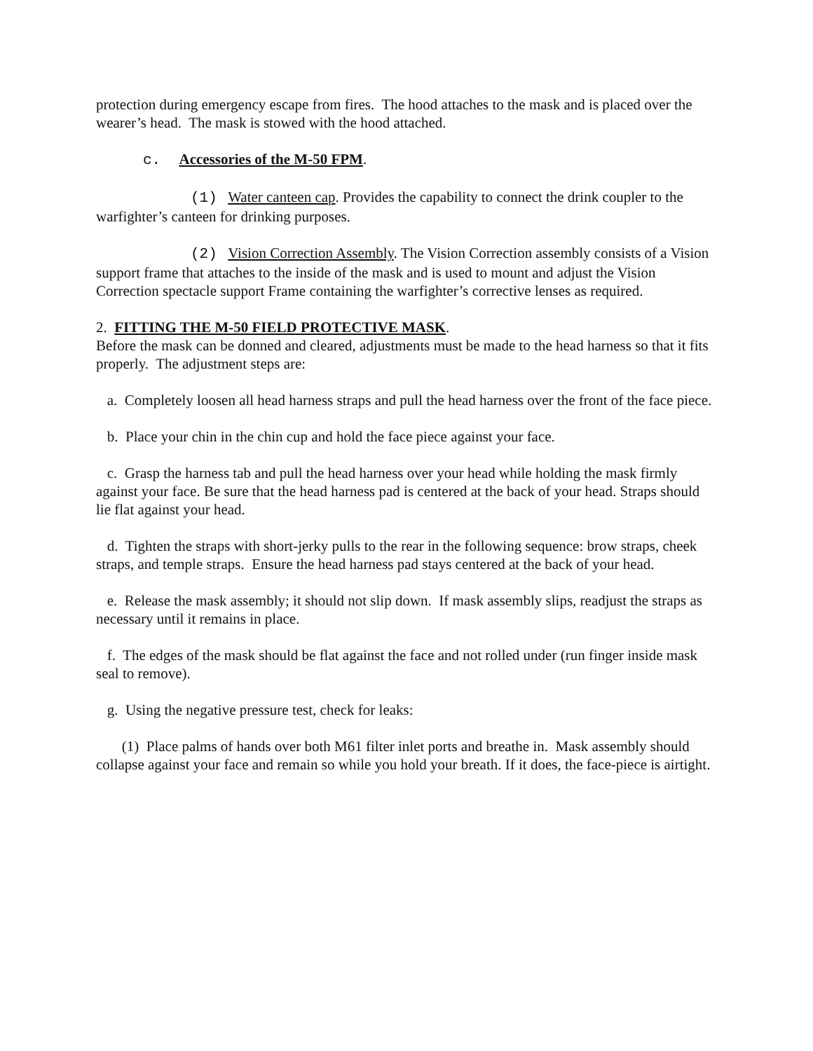protection during emergency escape from fires. The hood attaches to the mask and is placed over the wearer’s head. The mask is stowed with the hood attached.
c. Accessories of the M-50 FPM.
(1) Water canteen cap. Provides the capability to connect the drink coupler to the warfighter’s canteen for drinking purposes.
(2) Vision Correction Assembly. The Vision Correction assembly consists of a Vision support frame that attaches to the inside of the mask and is used to mount and adjust the Vision Correction spectacle support Frame containing the warfighter’s corrective lenses as required.
2. FITTING THE M-50 FIELD PROTECTIVE MASK.
Before the mask can be donned and cleared, adjustments must be made to the head harness so that it fits properly. The adjustment steps are:
a. Completely loosen all head harness straps and pull the head harness over the front of the face piece.
b. Place your chin in the chin cup and hold the face piece against your face.
c. Grasp the harness tab and pull the head harness over your head while holding the mask firmly against your face. Be sure that the head harness pad is centered at the back of your head. Straps should lie flat against your head.
d. Tighten the straps with short-jerky pulls to the rear in the following sequence: brow straps, cheek straps, and temple straps. Ensure the head harness pad stays centered at the back of your head.
e. Release the mask assembly; it should not slip down. If mask assembly slips, readjust the straps as necessary until it remains in place.
f. The edges of the mask should be flat against the face and not rolled under (run finger inside mask seal to remove).
g. Using the negative pressure test, check for leaks:
(1) Place palms of hands over both M61 filter inlet ports and breathe in. Mask assembly should collapse against your face and remain so while you hold your breath. If it does, the face-piece is airtight.